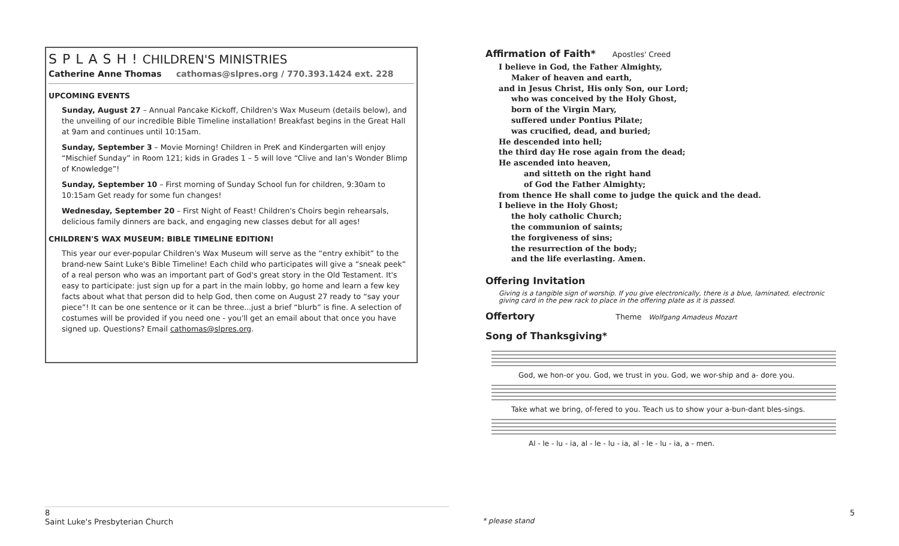S P L A S H ! CHILDREN'S MINISTRIES
Catherine Anne Thomas cathomas@slpres.org / 770.393.1424 ext. 228
UPCOMING EVENTS
Sunday, August 27 – Annual Pancake Kickoff, Children's Wax Museum (details below), and the unveiling of our incredible Bible Timeline installation! Breakfast begins in the Great Hall at 9am and continues until 10:15am.
Sunday, September 3 – Movie Morning! Children in PreK and Kindergarten will enjoy “Mischief Sunday” in Room 121; kids in Grades 1 – 5 will love “Clive and Ian's Wonder Blimp of Knowledge”!
Sunday, September 10 – First morning of Sunday School fun for children, 9:30am to 10:15am Get ready for some fun changes!
Wednesday, September 20 – First Night of Feast! Children's Choirs begin rehearsals, delicious family dinners are back, and engaging new classes debut for all ages!
CHILDREN'S WAX MUSEUM: BIBLE TIMELINE EDITION!
This year our ever-popular Children's Wax Museum will serve as the “entry exhibit” to the brand-new Saint Luke's Bible Timeline! Each child who participates will give a “sneak peek” of a real person who was an important part of God's great story in the Old Testament. It's easy to participate: just sign up for a part in the main lobby, go home and learn a few key facts about what that person did to help God, then come on August 27 ready to “say your piece”! It can be one sentence or it can be three...just a brief “blurb” is fine. A selection of costumes will be provided if you need one - you'll get an email about that once you have signed up. Questions? Email cathomas@slpres.org.
Affirmation of Faith* Apostles' Creed
I believe in God, the Father Almighty,
Maker of heaven and earth,
and in Jesus Christ, His only Son, our Lord;
who was conceived by the Holy Ghost,
born of the Virgin Mary,
suffered under Pontius Pilate;
was crucified, dead, and buried;
He descended into hell;
the third day He rose again from the dead;
He ascended into heaven,
and sitteth on the right hand
of God the Father Almighty;
from thence He shall come to judge the quick and the dead.
I believe in the Holy Ghost;
the holy catholic Church;
the communion of saints;
the forgiveness of sins;
the resurrection of the body;
and the life everlasting. Amen.
Offering Invitation
Giving is a tangible sign of worship. If you give electronically, there is a blue, laminated, electronic giving card in the pew rack to place in the offering plate as it is passed.
Offertory Theme Wolfgang Amadeus Mozart
Song of Thanksgiving*
God, we hon-or you. God, we trust in you. God, we wor-ship and a- dore you.
Take what we bring, of-fered to you. Teach us to show your a-bun-dant bles-sings.
Al - le - lu - ia, al - le - lu - ia, al - le - lu - ia, a - men.
8
Saint Luke's Presbyterian Church
* please stand
5